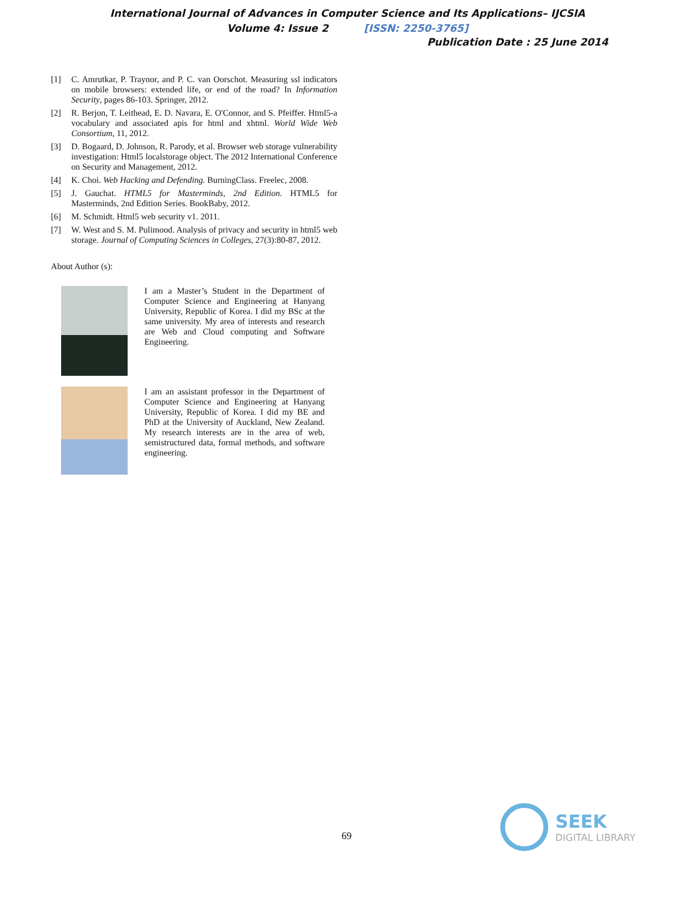International Journal of Advances in Computer Science and Its Applications– IJCSIA
Volume 4: Issue 2 [ISSN: 2250-3765]
Publication Date : 25 June 2014
[1] C. Amrutkar, P. Traynor, and P. C. van Oorschot. Measuring ssl indicators on mobile browsers: extended life, or end of the road? In Information Security, pages 86-103. Springer, 2012.
[2] R. Berjon, T. Leithead, E. D. Navara, E. O'Connor, and S. Pfeiffer. Html5-a vocabulary and associated apis for html and xhtml. World Wide Web Consortium, 11, 2012.
[3] D. Bogaard, D. Johnson, R. Parody, et al. Browser web storage vulnerability investigation: Html5 localstorage object. The 2012 International Conference on Security and Management, 2012.
[4] K. Choi. Web Hacking and Defending. BurningClass. Freelec, 2008.
[5] J. Gauchat. HTML5 for Masterminds, 2nd Edition. HTML5 for Masterminds, 2nd Edition Series. BookBaby, 2012.
[6] M. Schmidt. Html5 web security v1. 2011.
[7] W. West and S. M. Pulimood. Analysis of privacy and security in html5 web storage. Journal of Computing Sciences in Colleges, 27(3):80-87, 2012.
About Author (s):
I am a Master’s Student in the Department of Computer Science and Engineering at Hanyang University, Republic of Korea. I did my BSc at the same university. My area of interests and research are Web and Cloud computing and Software Engineering.
I am an assistant professor in the Department of Computer Science and Engineering at Hanyang University, Republic of Korea. I did my BE and PhD at the University of Auckland, New Zealand. My research interests are in the area of web, semistructured data, formal methods, and software engineering.
69
SEEK
DIGITAL LIBRARY